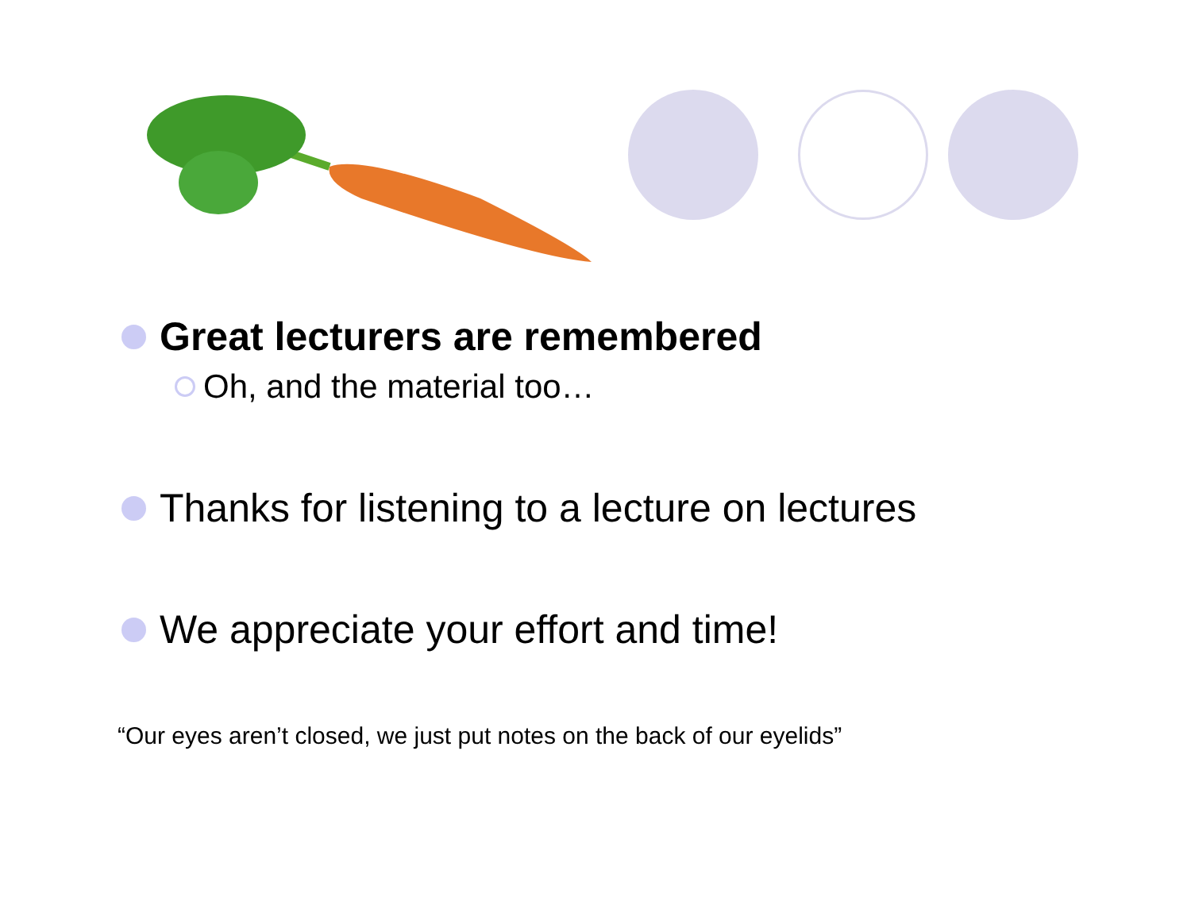Great lecturers are remembered
Oh, and the material too…
Thanks for listening to a lecture on lectures
We appreciate your effort and time!
“Our eyes aren’t closed, we just put notes on the back of our eyelids”